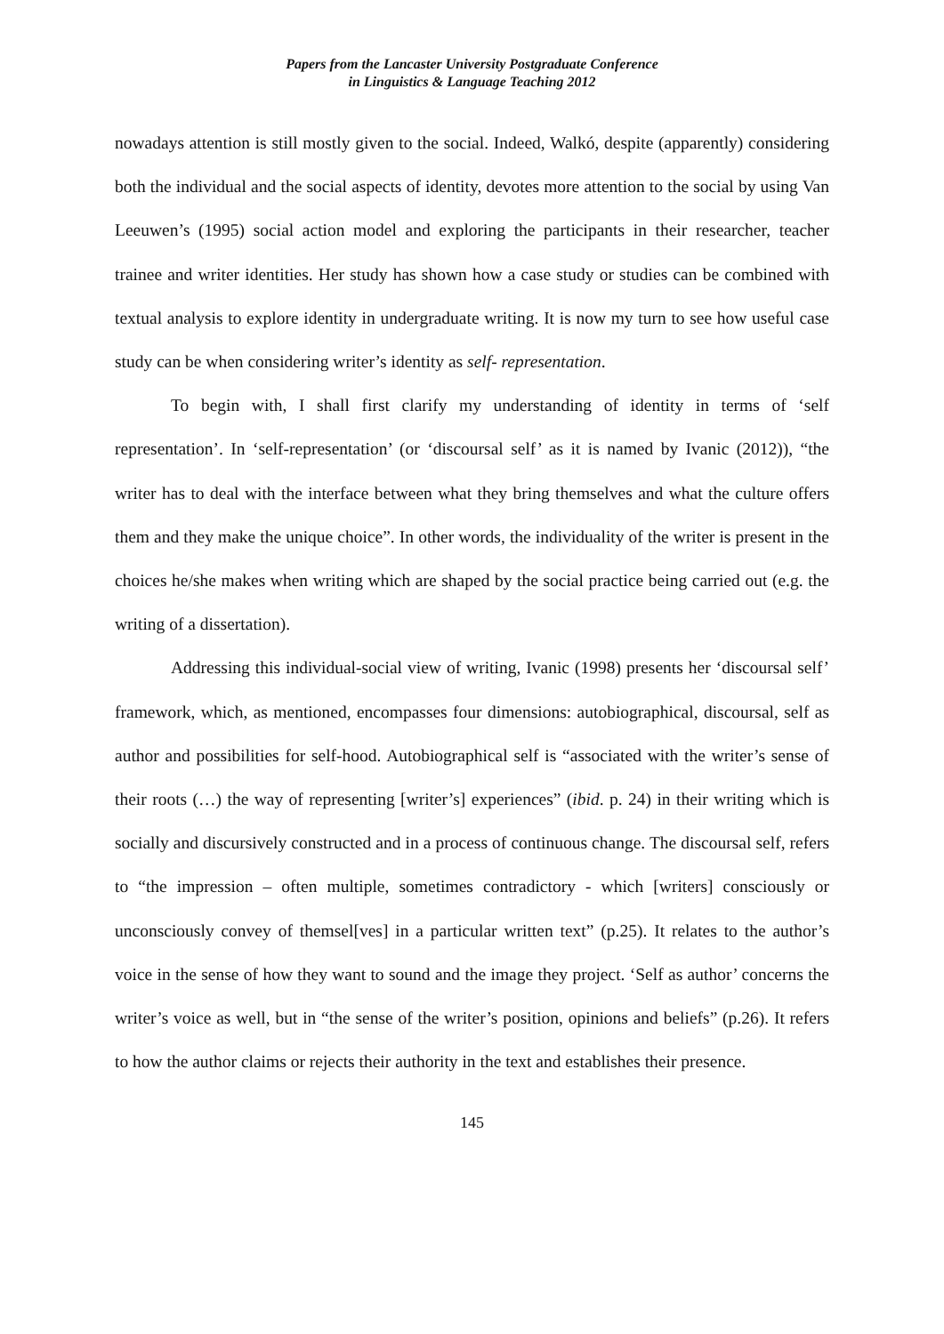Papers from the Lancaster University Postgraduate Conference
in Linguistics & Language Teaching 2012
nowadays attention is still mostly given to the social. Indeed, Walkó, despite (apparently) considering both the individual and the social aspects of identity, devotes more attention to the social by using Van Leeuwen’s (1995) social action model and exploring the participants in their researcher, teacher trainee and writer identities. Her study has shown how a case study or studies can be combined with textual analysis to explore identity in undergraduate writing. It is now my turn to see how useful case study can be when considering writer’s identity as self- representation.
To begin with, I shall first clarify my understanding of identity in terms of ‘self representation’. In ‘self-representation’ (or ‘discoursal self’ as it is named by Ivanic (2012)), “the writer has to deal with the interface between what they bring themselves and what the culture offers them and they make the unique choice”. In other words, the individuality of the writer is present in the choices he/she makes when writing which are shaped by the social practice being carried out (e.g. the writing of a dissertation).
Addressing this individual-social view of writing, Ivanic (1998) presents her ‘discoursal self’ framework, which, as mentioned, encompasses four dimensions: autobiographical, discoursal, self as author and possibilities for self-hood. Autobiographical self is “associated with the writer’s sense of their roots (…) the way of representing [writer’s] experiences” (ibid. p. 24) in their writing which is socially and discursively constructed and in a process of continuous change. The discoursal self, refers to “the impression – often multiple, sometimes contradictory - which [writers] consciously or unconsciously convey of themsel[ves] in a particular written text” (p.25). It relates to the author’s voice in the sense of how they want to sound and the image they project. ‘Self as author’ concerns the writer’s voice as well, but in “the sense of the writer’s position, opinions and beliefs” (p.26). It refers to how the author claims or rejects their authority in the text and establishes their presence.
145